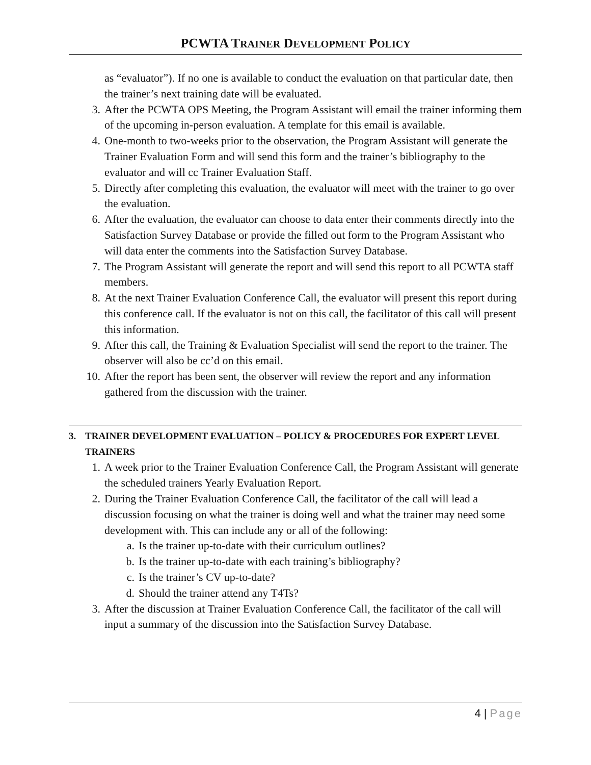PCWTA TRAINER DEVELOPMENT POLICY
as “evaluator”). If no one is available to conduct the evaluation on that particular date, then the trainer’s next training date will be evaluated.
3. After the PCWTA OPS Meeting, the Program Assistant will email the trainer informing them of the upcoming in-person evaluation. A template for this email is available.
4. One-month to two-weeks prior to the observation, the Program Assistant will generate the Trainer Evaluation Form and will send this form and the trainer’s bibliography to the evaluator and will cc Trainer Evaluation Staff.
5. Directly after completing this evaluation, the evaluator will meet with the trainer to go over the evaluation.
6. After the evaluation, the evaluator can choose to data enter their comments directly into the Satisfaction Survey Database or provide the filled out form to the Program Assistant who will data enter the comments into the Satisfaction Survey Database.
7. The Program Assistant will generate the report and will send this report to all PCWTA staff members.
8. At the next Trainer Evaluation Conference Call, the evaluator will present this report during this conference call. If the evaluator is not on this call, the facilitator of this call will present this information.
9. After this call, the Training & Evaluation Specialist will send the report to the trainer. The observer will also be cc’d on this email.
10. After the report has been sent, the observer will review the report and any information gathered from the discussion with the trainer.
3. TRAINER DEVELOPMENT EVALUATION – POLICY & PROCEDURES FOR EXPERT LEVEL TRAINERS
1. A week prior to the Trainer Evaluation Conference Call, the Program Assistant will generate the scheduled trainers Yearly Evaluation Report.
2. During the Trainer Evaluation Conference Call, the facilitator of the call will lead a discussion focusing on what the trainer is doing well and what the trainer may need some development with. This can include any or all of the following:
a. Is the trainer up-to-date with their curriculum outlines?
b. Is the trainer up-to-date with each training’s bibliography?
c. Is the trainer’s CV up-to-date?
d. Should the trainer attend any T4Ts?
3. After the discussion at Trainer Evaluation Conference Call, the facilitator of the call will input a summary of the discussion into the Satisfaction Survey Database.
4 | Page